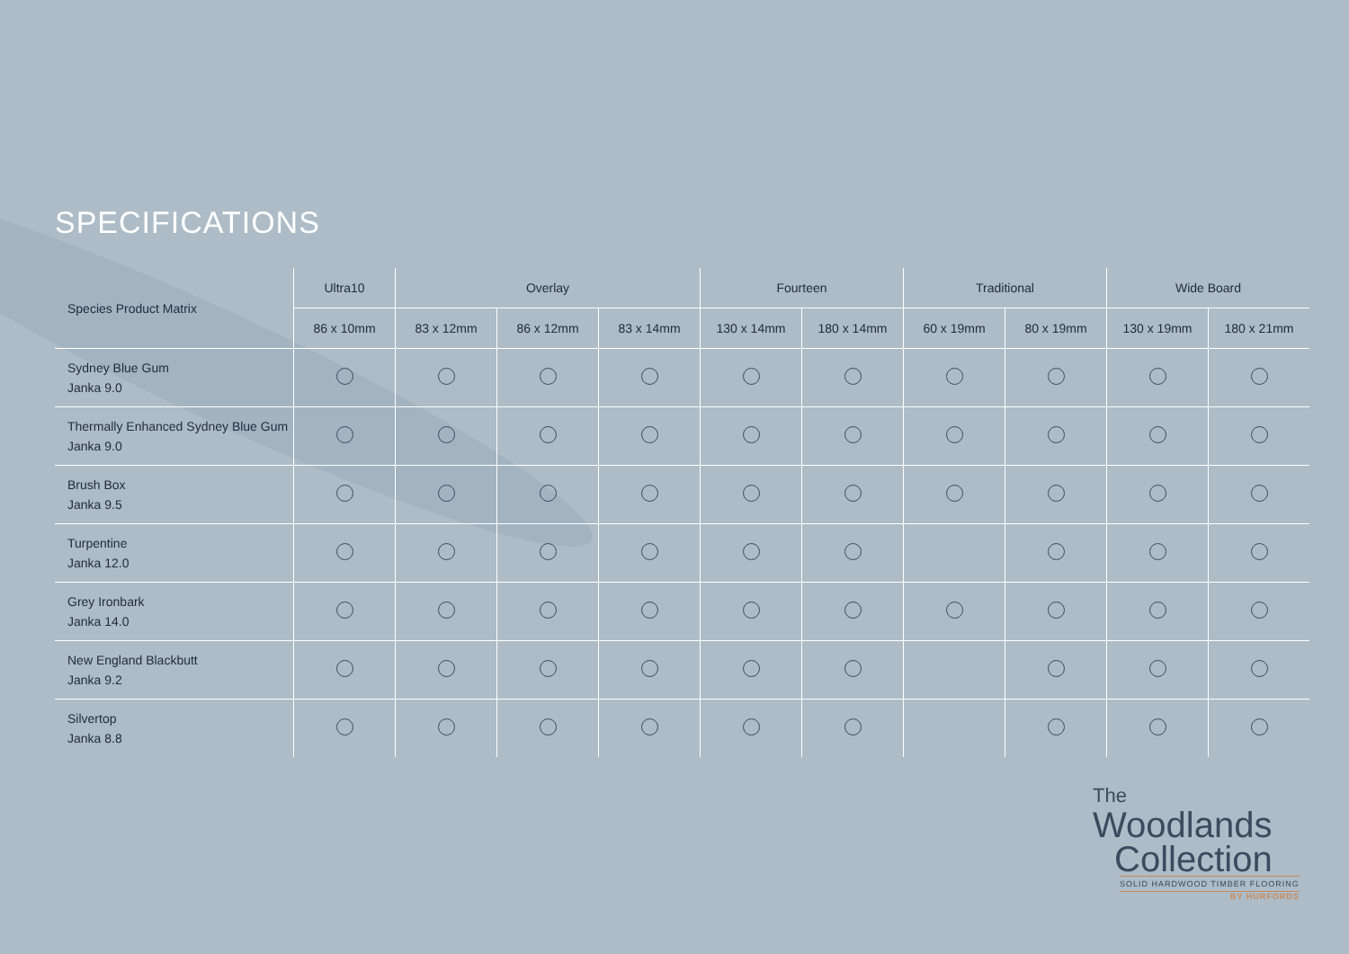SPECIFICATIONS
| Species Product Matrix | Ultra10 | Overlay | | | Fourteen | | Traditional | | Wide Board | |
| --- | --- | --- | --- | --- | --- | --- | --- | --- | --- | --- |
| | 86 x 10mm | 83 x 12mm | 86 x 12mm | 83 x 14mm | 130 x 14mm | 180 x 14mm | 60 x 19mm | 80 x 19mm | 130 x 19mm | 180 x 21mm |
| Sydney Blue Gum Janka 9.0 | | | | | | | | | | |
| Thermally Enhanced Sydney Blue Gum Janka 9.0 | | | | | | | | | | |
| Brush Box Janka 9.5 | | | | | | | | | | |
| Turpentine Janka 12.0 | | | | | | | | | | |
| Grey Ironbark Janka 14.0 | | | | | | | | | | |
| New England Blackbutt Janka 9.2 | | | | | | | | | | |
| Silvertop Janka 8.8 | | | | | | | | | | |
The
Woodlands
Collection
SOLID HARDWOOD TIMBER FLOORING
BY HURFORDS